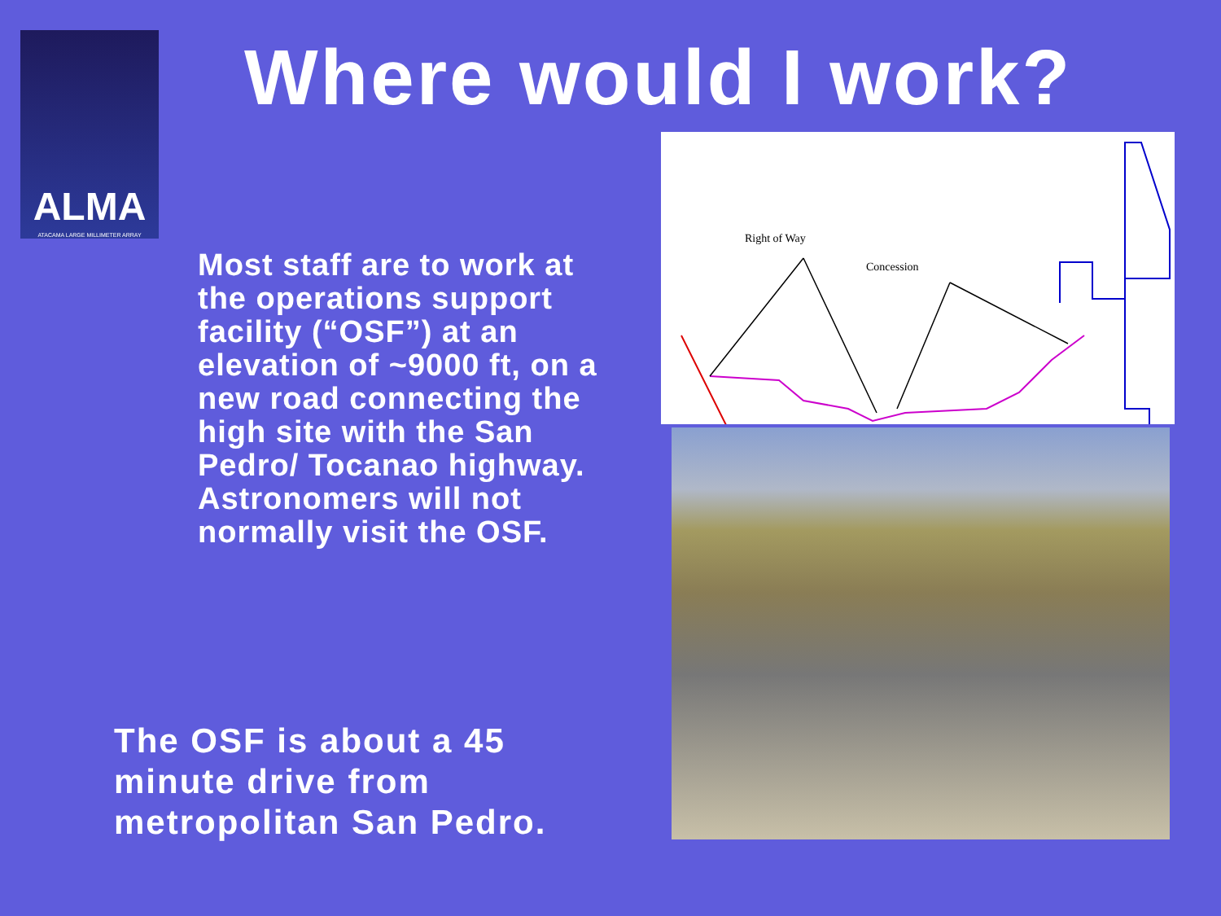ALMA
ATACAMA LARGE MILLIMETER ARRAY
Where would I work?
Most staff are to work at the operations support facility (“OSF”) at an elevation of ~9000 ft, on a new road connecting the high site with the San Pedro/ Tocanao highway. Astronomers will not normally visit the OSF.
Right of Way
Concession
The OSF is about a 45 minute drive from metropolitan San Pedro.